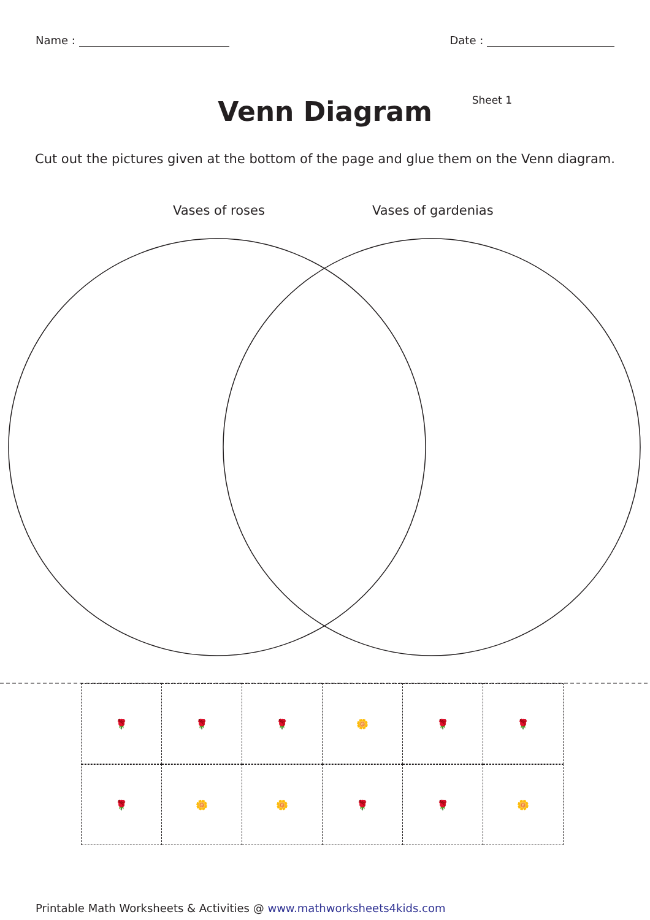Name : Date :
Venn Diagram
Sheet 1
Cut out the pictures given at the bottom of the page and glue them on the Venn diagram.
Vases of roses Vases of gardenias
🌹
🌹
🌹
🌼
🌹
🌹
🌹
🌼
🌼
🌹
🌹
🌼
Printable Math Worksheets & Activities @ www.mathworksheets4kids.com